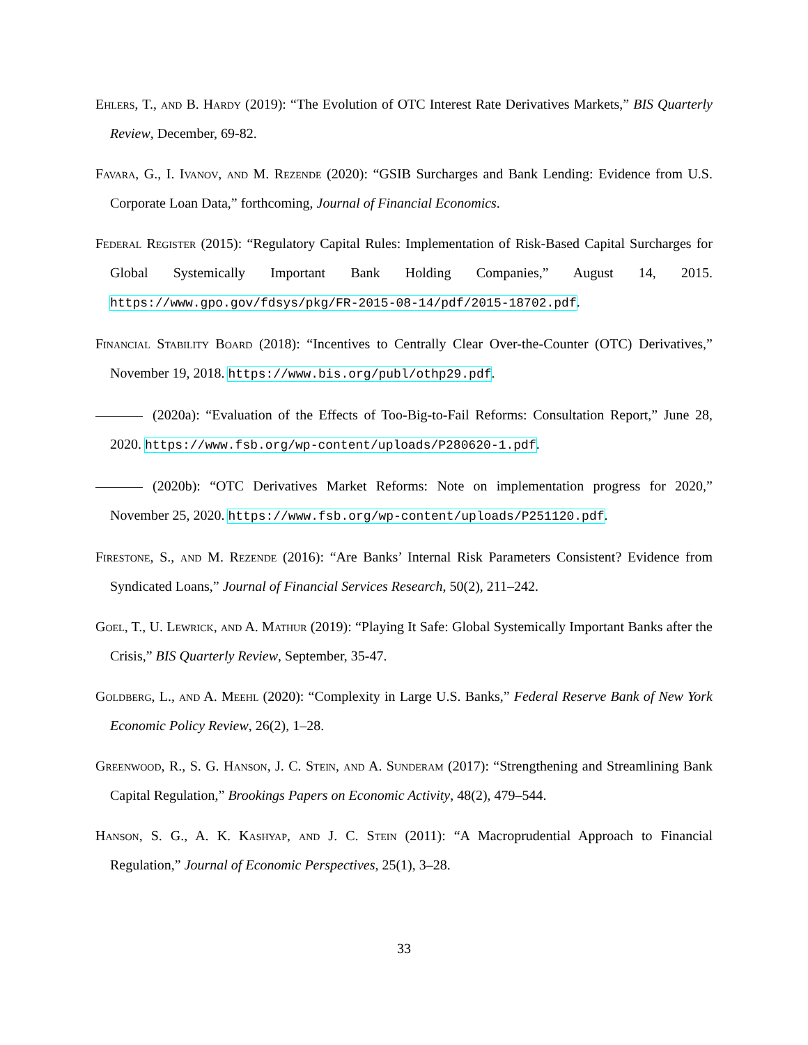Ehlers, T., and B. Hardy (2019): “The Evolution of OTC Interest Rate Derivatives Markets,” BIS Quarterly Review, December, 69-82.
Favara, G., I. Ivanov, and M. Rezende (2020): “GSIB Surcharges and Bank Lending: Evidence from U.S. Corporate Loan Data,” forthcoming, Journal of Financial Economics.
Federal Register (2015): “Regulatory Capital Rules: Implementation of Risk-Based Capital Surcharges for Global Systemically Important Bank Holding Companies,” August 14, 2015. https://www.gpo.gov/fdsys/pkg/FR-2015-08-14/pdf/2015-18702.pdf.
Financial Stability Board (2018): “Incentives to Centrally Clear Over-the-Counter (OTC) Derivatives,” November 19, 2018. https://www.bis.org/publ/othp29.pdf.
(2020a): “Evaluation of the Effects of Too-Big-to-Fail Reforms: Consultation Report,” June 28, 2020. https://www.fsb.org/wp-content/uploads/P280620-1.pdf.
(2020b): “OTC Derivatives Market Reforms: Note on implementation progress for 2020,” November 25, 2020. https://www.fsb.org/wp-content/uploads/P251120.pdf.
Firestone, S., and M. Rezende (2016): “Are Banks’ Internal Risk Parameters Consistent? Evidence from Syndicated Loans,” Journal of Financial Services Research, 50(2), 211–242.
Goel, T., U. Lewrick, and A. Mathur (2019): “Playing It Safe: Global Systemically Important Banks after the Crisis,” BIS Quarterly Review, September, 35-47.
Goldberg, L., and A. Meehl (2020): “Complexity in Large U.S. Banks,” Federal Reserve Bank of New York Economic Policy Review, 26(2), 1–28.
Greenwood, R., S. G. Hanson, J. C. Stein, and A. Sunderam (2017): “Strengthening and Streamlining Bank Capital Regulation,” Brookings Papers on Economic Activity, 48(2), 479–544.
Hanson, S. G., A. K. Kashyap, and J. C. Stein (2011): “A Macroprudential Approach to Financial Regulation,” Journal of Economic Perspectives, 25(1), 3–28.
33